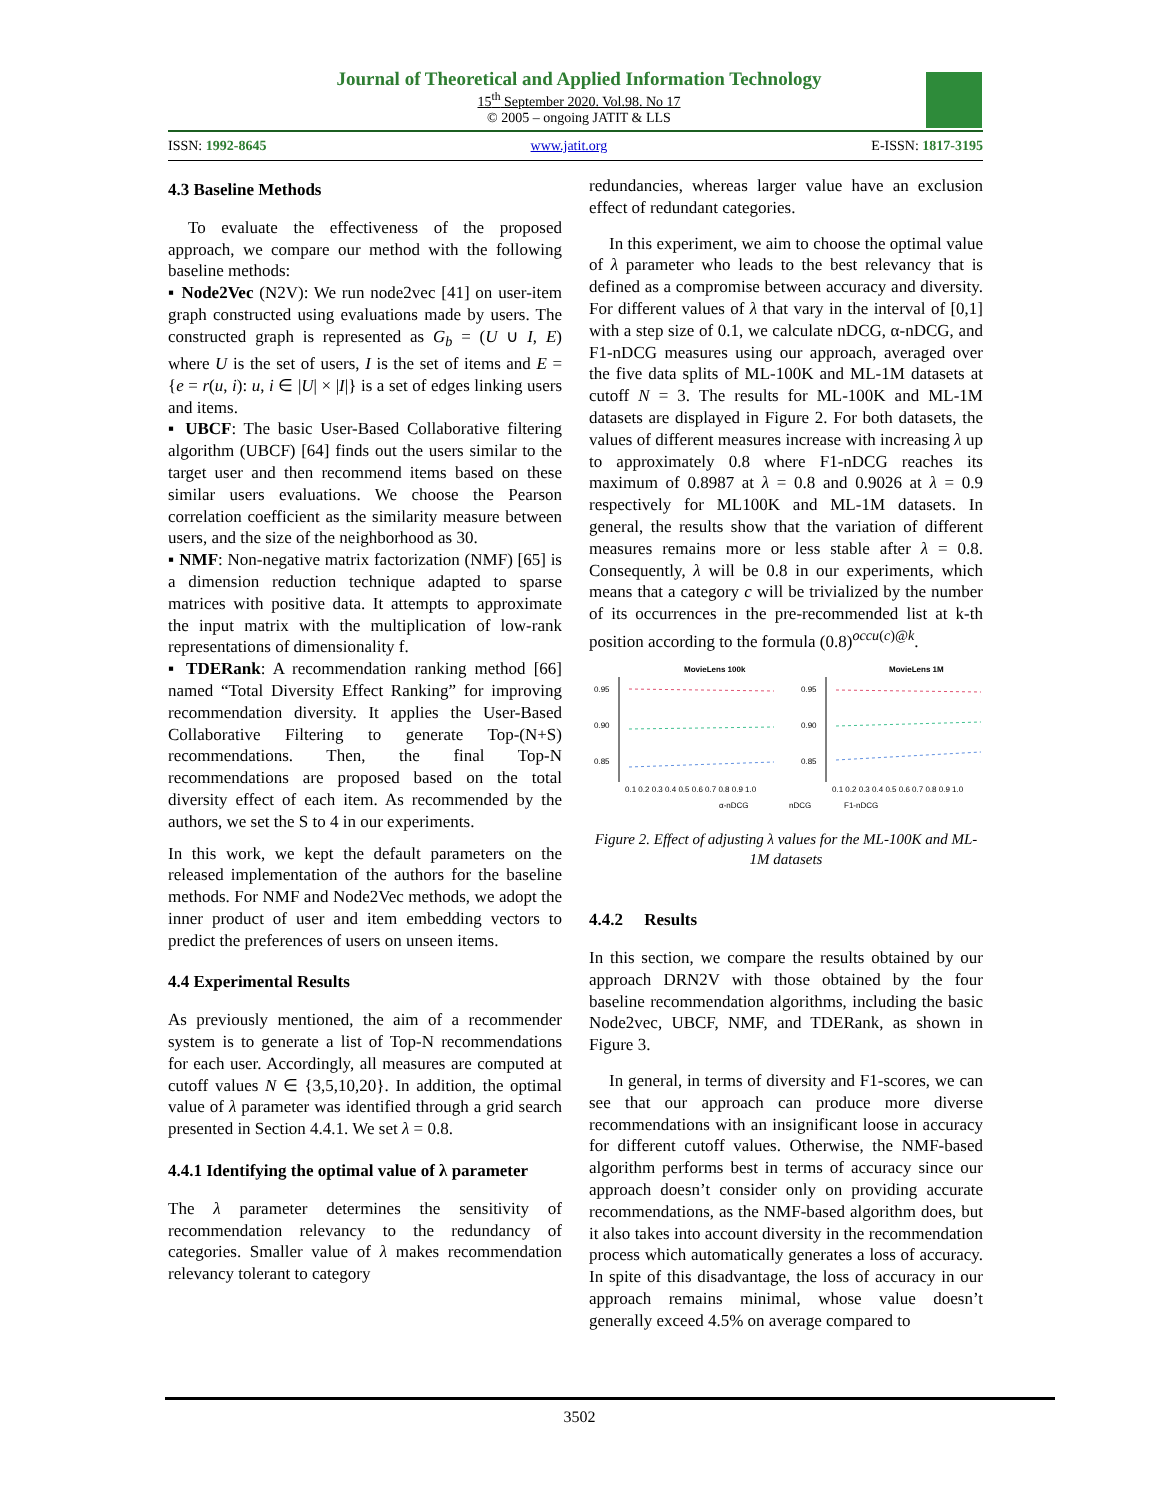Journal of Theoretical and Applied Information Technology
15<sup>th</sup> September 2020. Vol.98. No 17
© 2005 – ongoing JATIT & LLS
ISSN: 1992-8645 www.jatit.org E-ISSN: 1817-3195
4.3 Baseline Methods
To evaluate the effectiveness of the proposed approach, we compare our method with the following baseline methods:
▪ Node2Vec (N2V): We run node2vec [41] on user-item graph constructed using evaluations made by users. The constructed graph is represented as G<sub>b</sub> = (U ∪ I, E) where U is the set of users, I is the set of items and E = {e = r(u, i): u, i ∈ |U| × |I|} is a set of edges linking users and items.
▪ UBCF: The basic User-Based Collaborative filtering algorithm (UBCF) [64] finds out the users similar to the target user and then recommend items based on these similar users evaluations. We choose the Pearson correlation coefficient as the similarity measure between users, and the size of the neighborhood as 30.
▪ NMF: Non-negative matrix factorization (NMF) [65] is a dimension reduction technique adapted to sparse matrices with positive data. It attempts to approximate the input matrix with the multiplication of low-rank representations of dimensionality f.
▪ TDERank: A recommendation ranking method [66] named “Total Diversity Effect Ranking” for improving recommendation diversity. It applies the User-Based Collaborative Filtering to generate Top-(N+S) recommendations. Then, the final Top-N recommendations are proposed based on the total diversity effect of each item. As recommended by the authors, we set the S to 4 in our experiments.
In this work, we kept the default parameters on the released implementation of the authors for the baseline methods. For NMF and Node2Vec methods, we adopt the inner product of user and item embedding vectors to predict the preferences of users on unseen items.
4.4 Experimental Results
As previously mentioned, the aim of a recommender system is to generate a list of Top-N recommendations for each user. Accordingly, all measures are computed at cutoff values N ∈ {3,5,10,20}. In addition, the optimal value of λ parameter was identified through a grid search presented in Section 4.4.1. We set λ = 0.8.
4.4.1 Identifying the optimal value of λ parameter
The λ parameter determines the sensitivity of recommendation relevancy to the redundancy of categories. Smaller value of λ makes recommendation relevancy tolerant to category
redundancies, whereas larger value have an exclusion effect of redundant categories.
In this experiment, we aim to choose the optimal value of λ parameter who leads to the best relevancy that is defined as a compromise between accuracy and diversity. For different values of λ that vary in the interval of [0,1] with a step size of 0.1, we calculate nDCG, α-nDCG, and F1-nDCG measures using our approach, averaged over the five data splits of ML-100K and ML-1M datasets at cutoff N = 3. The results for ML-100K and ML-1M datasets are displayed in Figure 2. For both datasets, the values of different measures increase with increasing λ up to approximately 0.8 where F1-nDCG reaches its maximum of 0.8987 at λ = 0.8 and 0.9026 at λ = 0.9 respectively for ML100K and ML-1M datasets. In general, the results show that the variation of different measures remains more or less stable after λ = 0.8. Consequently, λ will be 0.8 in our experiments, which means that a category c will be trivialized by the number of its occurrences in the pre-recommended list at k-th position according to the formula (0.8)<sup>occu(c)@k</sup>.
MovieLens 100k
MovieLens 1M
0.95
0.90
0.85
0.95
0.90
0.85
0.1 0.2 0.3 0.4 0.5 0.6 0.7 0.8 0.9 1.0
0.1 0.2 0.3 0.4 0.5 0.6 0.7 0.8 0.9 1.0
α-nDCG
nDCG
F1-nDCG
Figure 2. Effect of adjusting λ values for the ML-100K and ML-1M datasets
4.4.2 Results
In this section, we compare the results obtained by our approach DRN2V with those obtained by the four baseline recommendation algorithms, including the basic Node2vec, UBCF, NMF, and TDERank, as shown in Figure 3.
In general, in terms of diversity and F1-scores, we can see that our approach can produce more diverse recommendations with an insignificant loose in accuracy for different cutoff values. Otherwise, the NMF-based algorithm performs best in terms of accuracy since our approach doesn’t consider only on providing accurate recommendations, as the NMF-based algorithm does, but it also takes into account diversity in the recommendation process which automatically generates a loss of accuracy. In spite of this disadvantage, the loss of accuracy in our approach remains minimal, whose value doesn’t generally exceed 4.5% on average compared to
3502